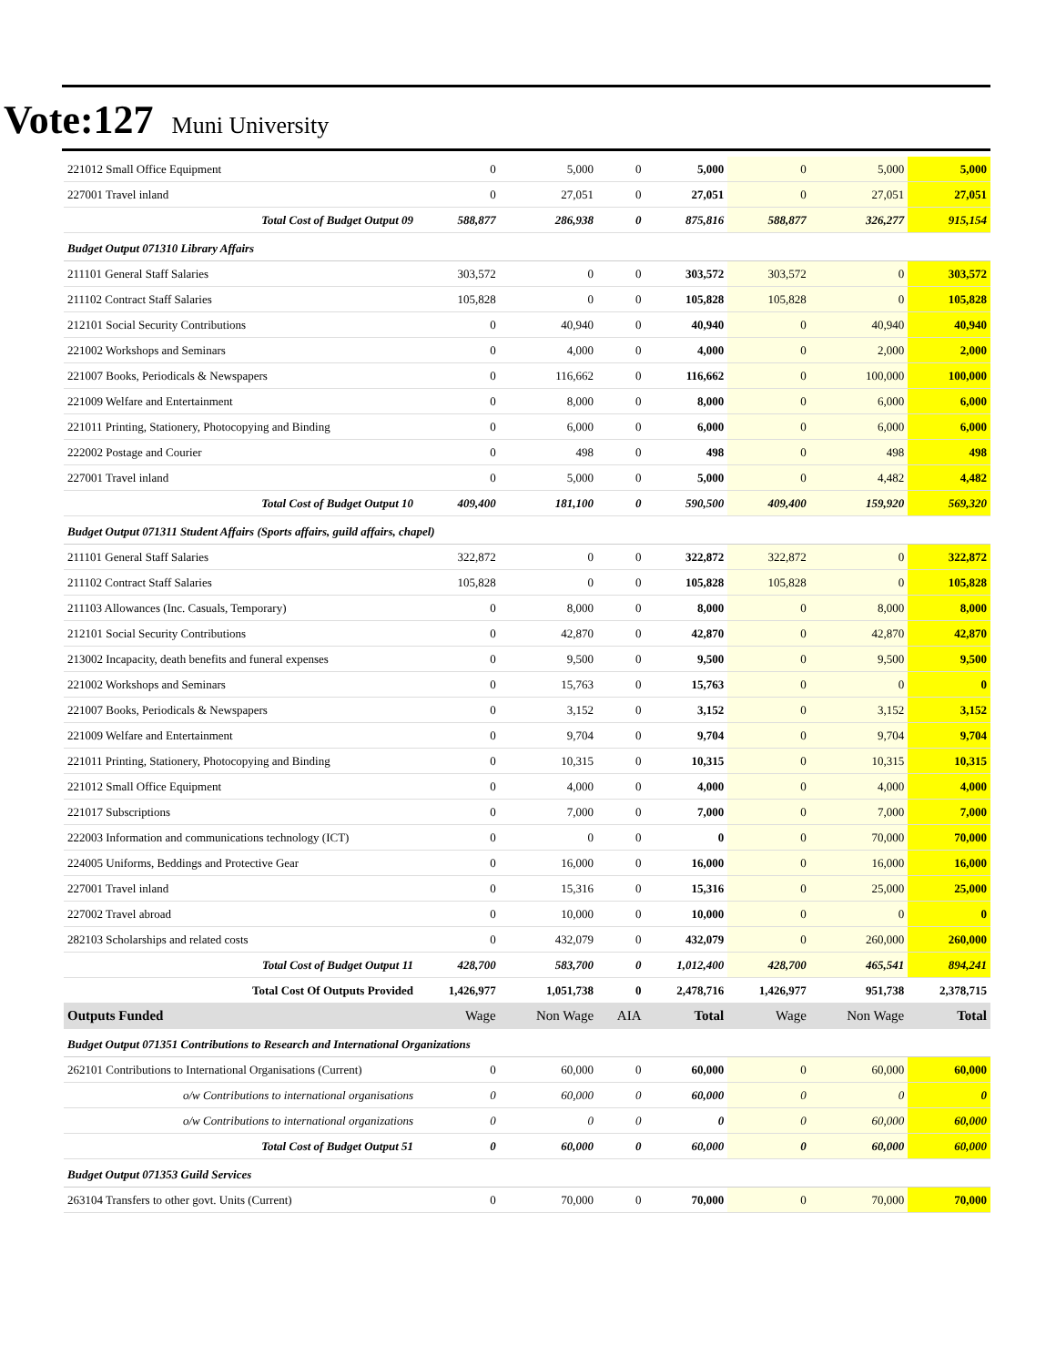Vote:127 Muni University
| 221012 Small Office Equipment | 0 | 5,000 | 0 | 5,000 | 0 | 5,000 | 5,000 |
| 227001 Travel inland | 0 | 27,051 | 0 | 27,051 | 0 | 27,051 | 27,051 |
| Total Cost of Budget Output 09 | 588,877 | 286,938 | 0 | 875,816 | 588,877 | 326,277 | 915,154 |
| Budget Output 071310 Library Affairs | | | | | | | |
| 211101 General Staff Salaries | 303,572 | 0 | 0 | 303,572 | 303,572 | 0 | 303,572 |
| 211102 Contract Staff Salaries | 105,828 | 0 | 0 | 105,828 | 105,828 | 0 | 105,828 |
| 212101 Social Security Contributions | 0 | 40,940 | 0 | 40,940 | 0 | 40,940 | 40,940 |
| 221002 Workshops and Seminars | 0 | 4,000 | 0 | 4,000 | 0 | 2,000 | 2,000 |
| 221007 Books, Periodicals & Newspapers | 0 | 116,662 | 0 | 116,662 | 0 | 100,000 | 100,000 |
| 221009 Welfare and Entertainment | 0 | 8,000 | 0 | 8,000 | 0 | 6,000 | 6,000 |
| 221011 Printing, Stationery, Photocopying and Binding | 0 | 6,000 | 0 | 6,000 | 0 | 6,000 | 6,000 |
| 222002 Postage and Courier | 0 | 498 | 0 | 498 | 0 | 498 | 498 |
| 227001 Travel inland | 0 | 5,000 | 0 | 5,000 | 0 | 4,482 | 4,482 |
| Total Cost of Budget Output 10 | 409,400 | 181,100 | 0 | 590,500 | 409,400 | 159,920 | 569,320 |
| Budget Output 071311 Student Affairs (Sports affairs, guild affairs, chapel) | | | | | | | |
| 211101 General Staff Salaries | 322,872 | 0 | 0 | 322,872 | 322,872 | 0 | 322,872 |
| 211102 Contract Staff Salaries | 105,828 | 0 | 0 | 105,828 | 105,828 | 0 | 105,828 |
| 211103 Allowances (Inc. Casuals, Temporary) | 0 | 8,000 | 0 | 8,000 | 0 | 8,000 | 8,000 |
| 212101 Social Security Contributions | 0 | 42,870 | 0 | 42,870 | 0 | 42,870 | 42,870 |
| 213002 Incapacity, death benefits and funeral expenses | 0 | 9,500 | 0 | 9,500 | 0 | 9,500 | 9,500 |
| 221002 Workshops and Seminars | 0 | 15,763 | 0 | 15,763 | 0 | 0 | 0 |
| 221007 Books, Periodicals & Newspapers | 0 | 3,152 | 0 | 3,152 | 0 | 3,152 | 3,152 |
| 221009 Welfare and Entertainment | 0 | 9,704 | 0 | 9,704 | 0 | 9,704 | 9,704 |
| 221011 Printing, Stationery, Photocopying and Binding | 0 | 10,315 | 0 | 10,315 | 0 | 10,315 | 10,315 |
| 221012 Small Office Equipment | 0 | 4,000 | 0 | 4,000 | 0 | 4,000 | 4,000 |
| 221017 Subscriptions | 0 | 7,000 | 0 | 7,000 | 0 | 7,000 | 7,000 |
| 222003 Information and communications technology (ICT) | 0 | 0 | 0 | 0 | 0 | 70,000 | 70,000 |
| 224005 Uniforms, Beddings and Protective Gear | 0 | 16,000 | 0 | 16,000 | 0 | 16,000 | 16,000 |
| 227001 Travel inland | 0 | 15,316 | 0 | 15,316 | 0 | 25,000 | 25,000 |
| 227002 Travel abroad | 0 | 10,000 | 0 | 10,000 | 0 | 0 | 0 |
| 282103 Scholarships and related costs | 0 | 432,079 | 0 | 432,079 | 0 | 260,000 | 260,000 |
| Total Cost of Budget Output 11 | 428,700 | 583,700 | 0 | 1,012,400 | 428,700 | 465,541 | 894,241 |
| Total Cost Of Outputs Provided | 1,426,977 | 1,051,738 | 0 | 2,478,716 | 1,426,977 | 951,738 | 2,378,715 |
| Outputs Funded | Wage | Non Wage | AIA | Total | Wage | Non Wage | Total |
| Budget Output 071351 Contributions to Research and International Organizations | | | | | | | |
| 262101 Contributions to International Organisations (Current) | 0 | 60,000 | 0 | 60,000 | 0 | 60,000 | 60,000 |
| o/w Contributions to international organisations | 0 | 60,000 | 0 | 60,000 | 0 | 0 | 0 |
| o/w Contributions to international organizations | 0 | 0 | 0 | 0 | 0 | 60,000 | 60,000 |
| Total Cost of Budget Output 51 | 0 | 60,000 | 0 | 60,000 | 0 | 60,000 | 60,000 |
| Budget Output 071353 Guild Services | | | | | | | |
| 263104 Transfers to other govt. Units (Current) | 0 | 70,000 | 0 | 70,000 | 0 | 70,000 | 70,000 |